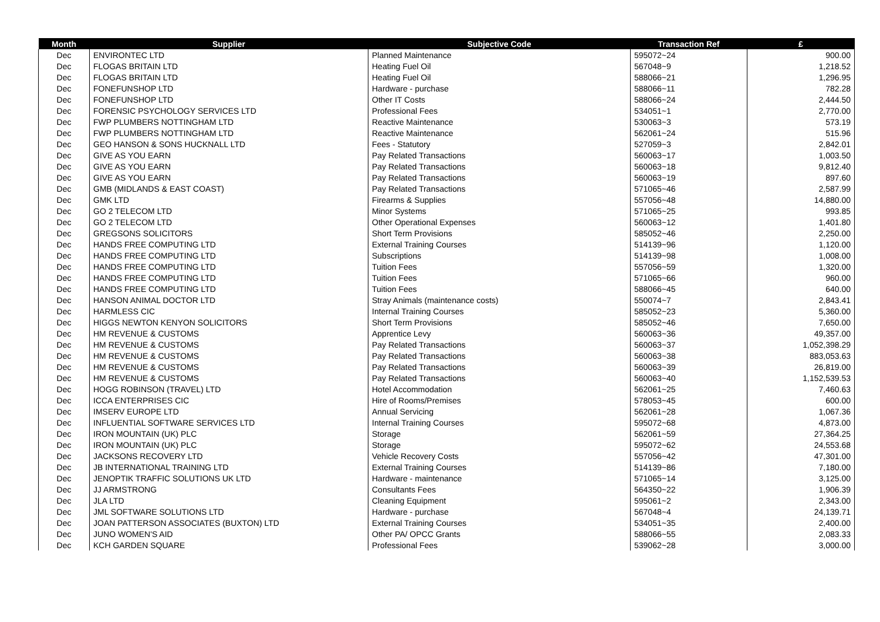| Month | Supplier | Subjective Code | Transaction Ref | £ |
| --- | --- | --- | --- | --- |
| Dec | ENVIRONTEC LTD | Planned Maintenance | 595072~24 | 900.00 |
| Dec | FLOGAS BRITAIN LTD | Heating Fuel Oil | 567048~9 | 1,218.52 |
| Dec | FLOGAS BRITAIN LTD | Heating Fuel Oil | 588066~21 | 1,296.95 |
| Dec | FONEFUNSHOP LTD | Hardware - purchase | 588066~11 | 782.28 |
| Dec | FONEFUNSHOP LTD | Other IT Costs | 588066~24 | 2,444.50 |
| Dec | FORENSIC PSYCHOLOGY SERVICES LTD | Professional Fees | 534051~1 | 2,770.00 |
| Dec | FWP PLUMBERS NOTTINGHAM LTD | Reactive Maintenance | 530063~3 | 573.19 |
| Dec | FWP PLUMBERS NOTTINGHAM LTD | Reactive Maintenance | 562061~24 | 515.96 |
| Dec | GEO HANSON & SONS HUCKNALL LTD | Fees - Statutory | 527059~3 | 2,842.01 |
| Dec | GIVE AS YOU EARN | Pay Related Transactions | 560063~17 | 1,003.50 |
| Dec | GIVE AS YOU EARN | Pay Related Transactions | 560063~18 | 9,812.40 |
| Dec | GIVE AS YOU EARN | Pay Related Transactions | 560063~19 | 897.60 |
| Dec | GMB (MIDLANDS & EAST COAST) | Pay Related Transactions | 571065~46 | 2,587.99 |
| Dec | GMK LTD | Firearms & Supplies | 557056~48 | 14,880.00 |
| Dec | GO 2 TELECOM LTD | Minor Systems | 571065~25 | 993.85 |
| Dec | GO 2 TELECOM LTD | Other Operational Expenses | 560063~12 | 1,401.80 |
| Dec | GREGSONS SOLICITORS | Short Term Provisions | 585052~46 | 2,250.00 |
| Dec | HANDS FREE COMPUTING LTD | External Training Courses | 514139~96 | 1,120.00 |
| Dec | HANDS FREE COMPUTING LTD | Subscriptions | 514139~98 | 1,008.00 |
| Dec | HANDS FREE COMPUTING LTD | Tuition Fees | 557056~59 | 1,320.00 |
| Dec | HANDS FREE COMPUTING LTD | Tuition Fees | 571065~66 | 960.00 |
| Dec | HANDS FREE COMPUTING LTD | Tuition Fees | 588066~45 | 640.00 |
| Dec | HANSON ANIMAL DOCTOR LTD | Stray Animals (maintenance costs) | 550074~7 | 2,843.41 |
| Dec | HARMLESS CIC | Internal Training Courses | 585052~23 | 5,360.00 |
| Dec | HIGGS NEWTON KENYON SOLICITORS | Short Term Provisions | 585052~46 | 7,650.00 |
| Dec | HM REVENUE & CUSTOMS | Apprentice Levy | 560063~36 | 49,357.00 |
| Dec | HM REVENUE & CUSTOMS | Pay Related Transactions | 560063~37 | 1,052,398.29 |
| Dec | HM REVENUE & CUSTOMS | Pay Related Transactions | 560063~38 | 883,053.63 |
| Dec | HM REVENUE & CUSTOMS | Pay Related Transactions | 560063~39 | 26,819.00 |
| Dec | HM REVENUE & CUSTOMS | Pay Related Transactions | 560063~40 | 1,152,539.53 |
| Dec | HOGG ROBINSON (TRAVEL) LTD | Hotel Accommodation | 562061~25 | 7,460.63 |
| Dec | ICCA ENTERPRISES CIC | Hire of Rooms/Premises | 578053~45 | 600.00 |
| Dec | IMSERV EUROPE LTD | Annual Servicing | 562061~28 | 1,067.36 |
| Dec | INFLUENTIAL SOFTWARE SERVICES LTD | Internal Training Courses | 595072~68 | 4,873.00 |
| Dec | IRON MOUNTAIN (UK) PLC | Storage | 562061~59 | 27,364.25 |
| Dec | IRON MOUNTAIN (UK) PLC | Storage | 595072~62 | 24,553.68 |
| Dec | JACKSONS RECOVERY LTD | Vehicle Recovery Costs | 557056~42 | 47,301.00 |
| Dec | JB INTERNATIONAL TRAINING LTD | External Training Courses | 514139~86 | 7,180.00 |
| Dec | JENOPTIK TRAFFIC SOLUTIONS UK LTD | Hardware - maintenance | 571065~14 | 3,125.00 |
| Dec | JJ ARMSTRONG | Consultants Fees | 564350~22 | 1,906.39 |
| Dec | JLA LTD | Cleaning Equipment | 595061~2 | 2,343.00 |
| Dec | JML SOFTWARE SOLUTIONS LTD | Hardware - purchase | 567048~4 | 24,139.71 |
| Dec | JOAN PATTERSON ASSOCIATES (BUXTON) LTD | External Training Courses | 534051~35 | 2,400.00 |
| Dec | JUNO WOMEN'S AID | Other PA/ OPCC Grants | 588066~55 | 2,083.33 |
| Dec | KCH GARDEN SQUARE | Professional Fees | 539062~28 | 3,000.00 |